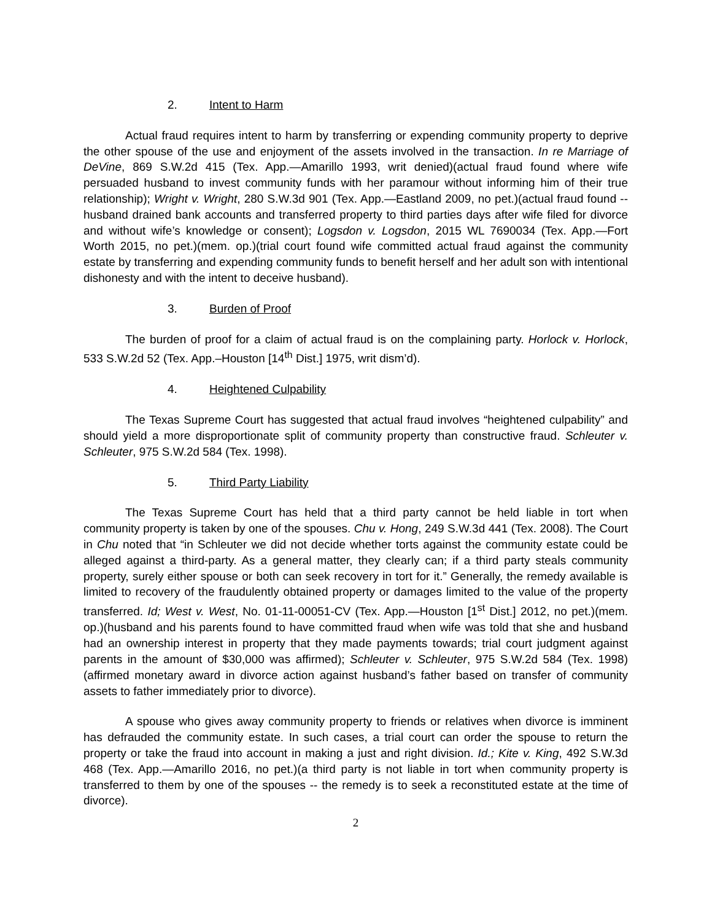2. Intent to Harm
Actual fraud requires intent to harm by transferring or expending community property to deprive the other spouse of the use and enjoyment of the assets involved in the transaction. In re Marriage of DeVine, 869 S.W.2d 415 (Tex. App.—Amarillo 1993, writ denied)(actual fraud found where wife persuaded husband to invest community funds with her paramour without informing him of their true relationship); Wright v. Wright, 280 S.W.3d 901 (Tex. App.—Eastland 2009, no pet.)(actual fraud found -- husband drained bank accounts and transferred property to third parties days after wife filed for divorce and without wife’s knowledge or consent); Logsdon v. Logsdon, 2015 WL 7690034 (Tex. App.—Fort Worth 2015, no pet.)(mem. op.)(trial court found wife committed actual fraud against the community estate by transferring and expending community funds to benefit herself and her adult son with intentional dishonesty and with the intent to deceive husband).
3. Burden of Proof
The burden of proof for a claim of actual fraud is on the complaining party. Horlock v. Horlock, 533 S.W.2d 52 (Tex. App.–Houston [14<sup>th</sup> Dist.] 1975, writ dism’d).
4. Heightened Culpability
The Texas Supreme Court has suggested that actual fraud involves “heightened culpability” and should yield a more disproportionate split of community property than constructive fraud. Schleuter v. Schleuter, 975 S.W.2d 584 (Tex. 1998).
5. Third Party Liability
The Texas Supreme Court has held that a third party cannot be held liable in tort when community property is taken by one of the spouses. Chu v. Hong, 249 S.W.3d 441 (Tex. 2008). The Court in Chu noted that “in Schleuter we did not decide whether torts against the community estate could be alleged against a third-party. As a general matter, they clearly can; if a third party steals community property, surely either spouse or both can seek recovery in tort for it.” Generally, the remedy available is limited to recovery of the fraudulently obtained property or damages limited to the value of the property transferred. Id; West v. West, No. 01-11-00051-CV (Tex. App.—Houston [1<sup>st</sup> Dist.] 2012, no pet.)(mem. op.)(husband and his parents found to have committed fraud when wife was told that she and husband had an ownership interest in property that they made payments towards; trial court judgment against parents in the amount of $30,000 was affirmed); Schleuter v. Schleuter, 975 S.W.2d 584 (Tex. 1998)(affirmed monetary award in divorce action against husband’s father based on transfer of community assets to father immediately prior to divorce).
A spouse who gives away community property to friends or relatives when divorce is imminent has defrauded the community estate. In such cases, a trial court can order the spouse to return the property or take the fraud into account in making a just and right division. Id.; Kite v. King, 492 S.W.3d 468 (Tex. App.—Amarillo 2016, no pet.)(a third party is not liable in tort when community property is transferred to them by one of the spouses -- the remedy is to seek a reconstituted estate at the time of divorce).
2